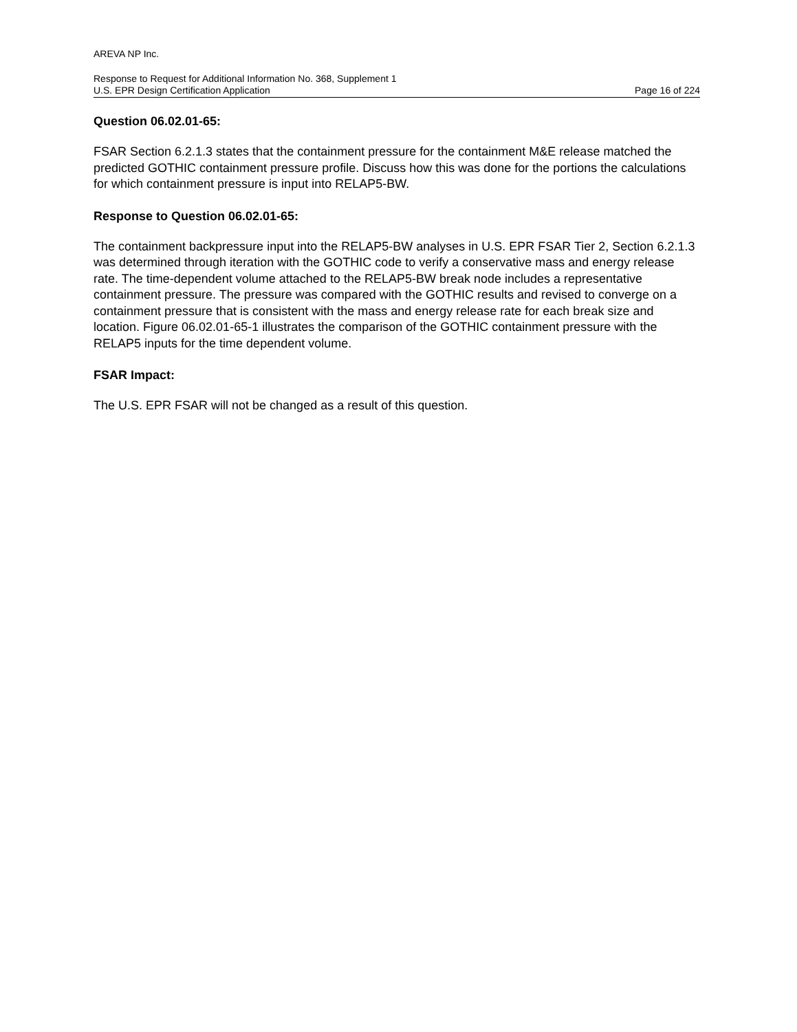AREVA NP Inc.
Response to Request for Additional Information No. 368, Supplement 1
U.S. EPR Design Certification Application Page 16 of 224
Question 06.02.01-65:
FSAR Section 6.2.1.3 states that the containment pressure for the containment M&E release matched the predicted GOTHIC containment pressure profile. Discuss how this was done for the portions the calculations for which containment pressure is input into RELAP5-BW.
Response to Question 06.02.01-65:
The containment backpressure input into the RELAP5-BW analyses in U.S. EPR FSAR Tier 2, Section 6.2.1.3 was determined through iteration with the GOTHIC code to verify a conservative mass and energy release rate. The time-dependent volume attached to the RELAP5-BW break node includes a representative containment pressure. The pressure was compared with the GOTHIC results and revised to converge on a containment pressure that is consistent with the mass and energy release rate for each break size and location. Figure 06.02.01-65-1 illustrates the comparison of the GOTHIC containment pressure with the RELAP5 inputs for the time dependent volume.
FSAR Impact:
The U.S. EPR FSAR will not be changed as a result of this question.